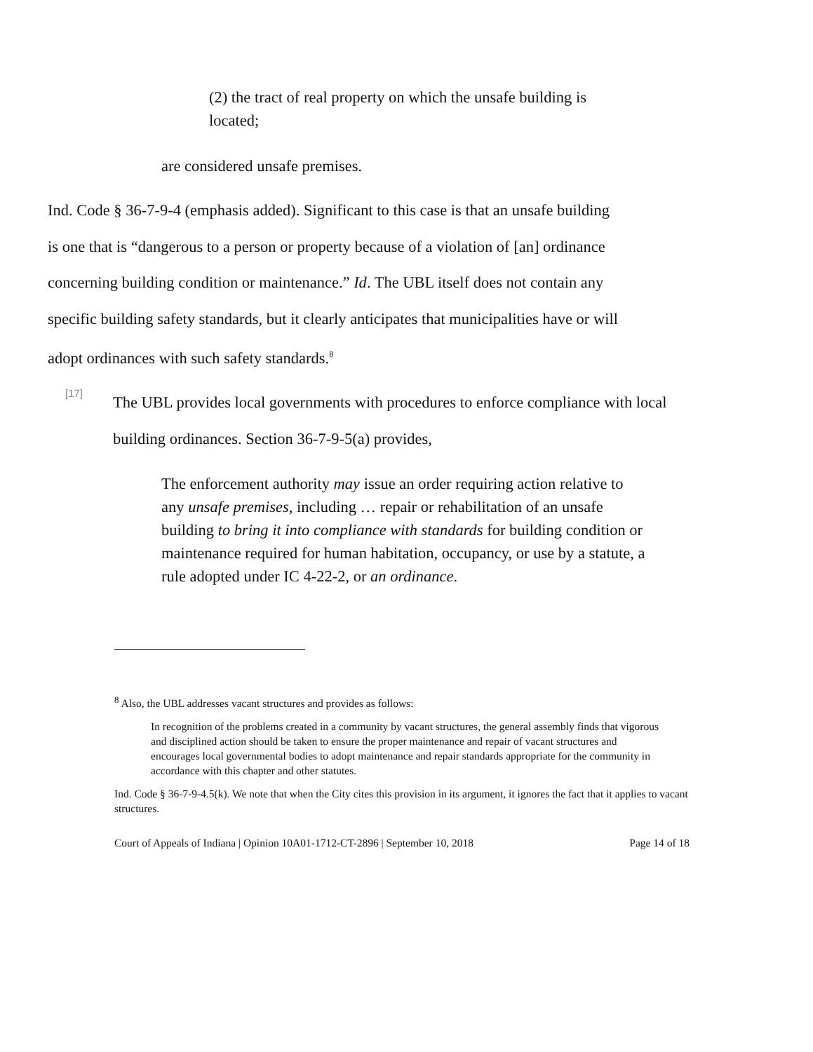(2) the tract of real property on which the unsafe building is located;
are considered unsafe premises.
Ind. Code § 36-7-9-4 (emphasis added). Significant to this case is that an unsafe building is one that is “dangerous to a person or property because of a violation of [an] ordinance concerning building condition or maintenance.” Id. The UBL itself does not contain any specific building safety standards, but it clearly anticipates that municipalities have or will adopt ordinances with such safety standards.<sup>8</sup>
[17]
The UBL provides local governments with procedures to enforce compliance with local building ordinances. Section 36-7-9-5(a) provides,
The enforcement authority may issue an order requiring action relative to any unsafe premises, including … repair or rehabilitation of an unsafe building to bring it into compliance with standards for building condition or maintenance required for human habitation, occupancy, or use by a statute, a rule adopted under IC 4-22-2, or an ordinance.
<sup>8</sup> Also, the UBL addresses vacant structures and provides as follows:
In recognition of the problems created in a community by vacant structures, the general assembly finds that vigorous and disciplined action should be taken to ensure the proper maintenance and repair of vacant structures and encourages local governmental bodies to adopt maintenance and repair standards appropriate for the community in accordance with this chapter and other statutes.
Ind. Code § 36-7-9-4.5(k). We note that when the City cites this provision in its argument, it ignores the fact that it applies to vacant structures.
Court of Appeals of Indiana | Opinion 10A01-1712-CT-2896 | September 10, 2018 Page 14 of 18